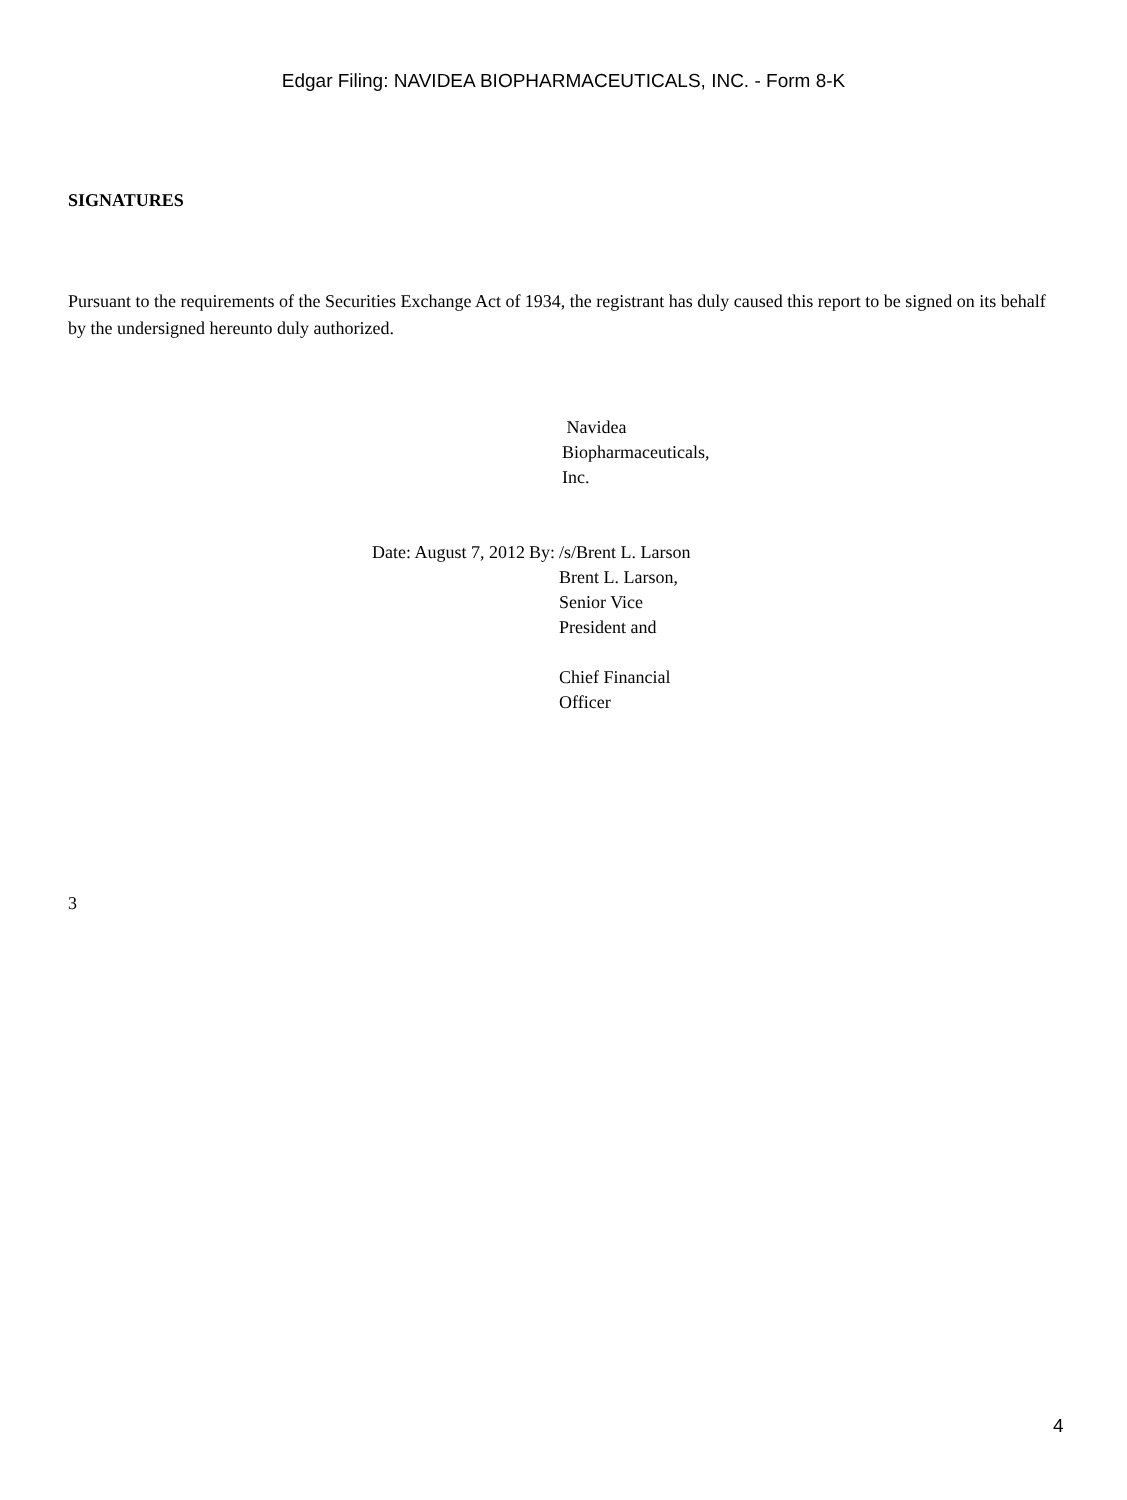Edgar Filing: NAVIDEA BIOPHARMACEUTICALS, INC. - Form 8-K
SIGNATURES
Pursuant to the requirements of the Securities Exchange Act of 1934, the registrant has duly caused this report to be signed on its behalf by the undersigned hereunto duly authorized.
Navidea
Biopharmaceuticals,
Inc.
| Date: August 7, 2012 | By: | /s/Brent L. Larson |
| | | Brent L. Larson, Senior Vice President and Chief Financial Officer |
3
4